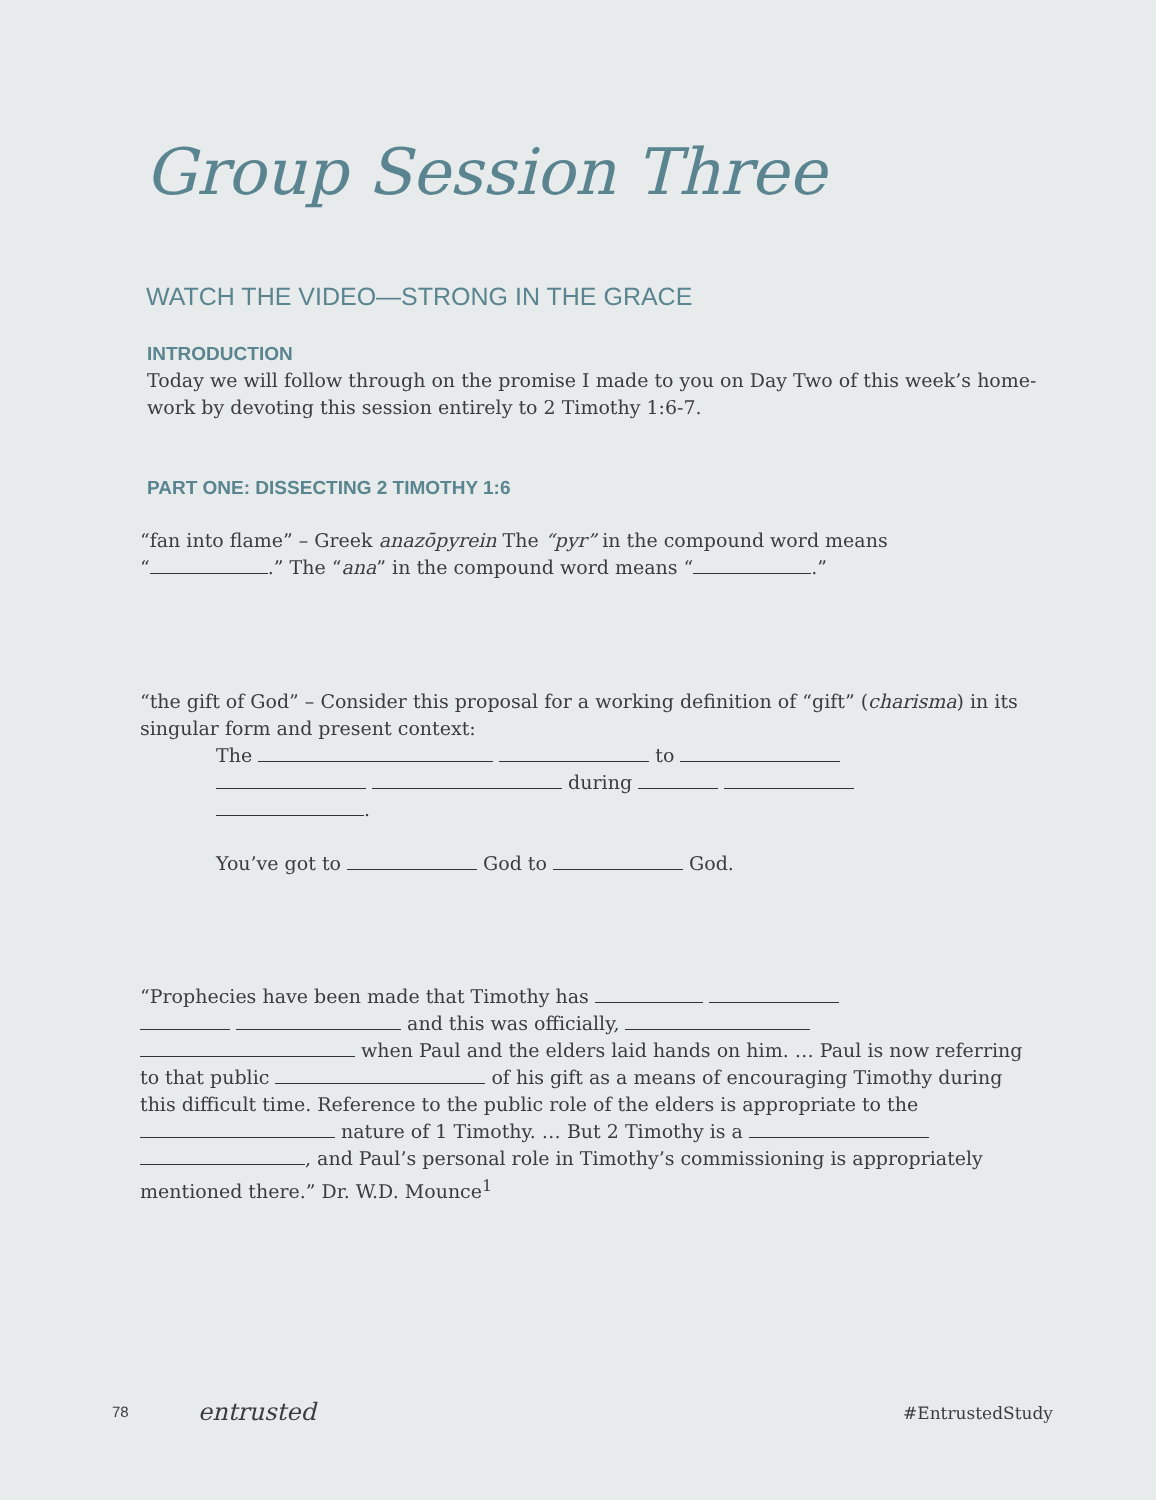Group Session Three
WATCH THE VIDEO—STRONG IN THE GRACE
INTRODUCTION
Today we will follow through on the promise I made to you on Day Two of this week’s home-work by devoting this session entirely to 2 Timothy 1:6-7.
PART ONE: DISSECTING 2 TIMOTHY 1:6
“fan into flame” – Greek anazōpyrein The “pyr” in the compound word means
“ .” The “ana” in the compound word means “ .”
“the gift of God” – Consider this proposal for a working definition of “gift” (charisma) in its singular form and present context:
The to
during
.
You’ve got to God to God.
“Prophecies have been made that Timothy has
and this was officially,
when Paul and the elders laid hands on him. … Paul is now referring to that public of his gift as a means of encouraging Timothy during this difficult time. Reference to the public role of the elders is appropriate to the nature of 1 Timothy. … But 2 Timothy is a , and Paul’s personal role in Timothy’s commissioning is appropriately mentioned there.” Dr. W.D. Mounce<sup>1</sup>
78 entrusted #EntrustedStudy